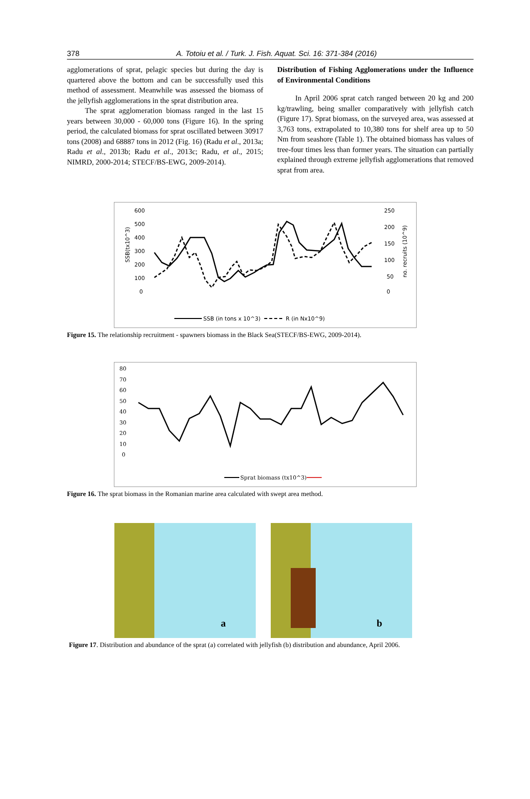378
A. Totoiu et al. / Turk. J. Fish. Aquat. Sci. 16: 371-384 (2016)
agglomerations of sprat, pelagic species but during the day is quartered above the bottom and can be successfully used this method of assessment. Meanwhile was assessed the biomass of the jellyfish agglomerations in the sprat distribution area.
The sprat agglomeration biomass ranged in the last 15 years between 30,000 - 60,000 tons (Figure 16). In the spring period, the calculated biomass for sprat oscillated between 30917 tons (2008) and 68887 tons in 2012 (Fig. 16) (Radu et al., 2013a; Radu et al., 2013b; Radu et al., 2013c; Radu, et al., 2015; NIMRD, 2000-2014; STECF/BS-EWG, 2009-2014).
Distribution of Fishing Agglomerations under the Influence of Environmental Conditions
In April 2006 sprat catch ranged between 20 kg and 200 kg/trawling, being smaller comparatively with jellyfish catch (Figure 17). Sprat biomass, on the surveyed area, was assessed at 3,763 tons, extrapolated to 10,380 tons for shelf area up to 50 Nm from seashore (Table 1). The obtained biomass has values of tree-four times less than former years. The situation can partially explained through extreme jellyfish agglomerations that removed sprat from area.
600
500
400
300
200
100
0
250
200
150
100
50
0
SSB(tx10^3)
no. recruits (10^9)
SSB (in tons x 10^3)
R (in Nx10^9)
Figure 15. The relationship recruitment - spawners biomass in the Black Sea(STECF/BS-EWG, 2009-2014).
80
70
60
50
40
30
20
10
0
Sprat biomass (tx10^3)
Figure 16. The sprat biomass in the Romanian marine area calculated with swept area method.
a
b
Figure 17. Distribution and abundance of the sprat (a) correlated with jellyfish (b) distribution and abundance, April 2006.